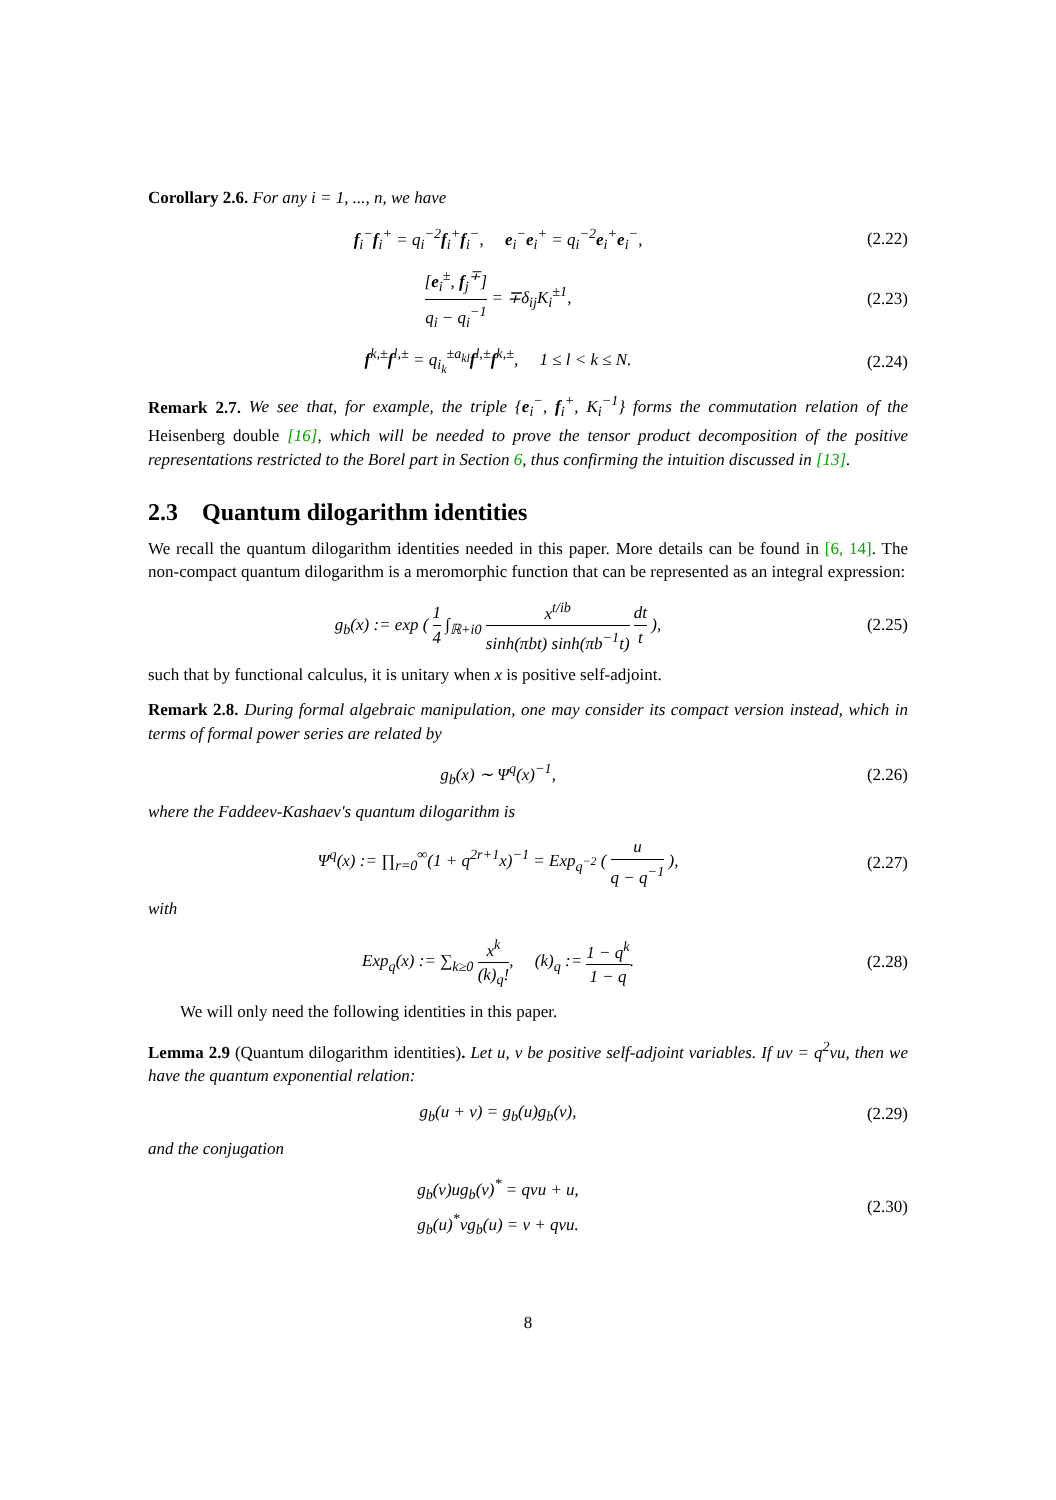Corollary 2.6. For any i = 1, ..., n, we have
f<sub>i</sub><sup>−</sup>f<sub>i</sub><sup>+</sup> = q<sub>i</sub><sup>−2</sup>f<sub>i</sub><sup>+</sup>f<sub>i</sub><sup>−</sup>, e<sub>i</sub><sup>−</sup>e<sub>i</sub><sup>+</sup> = q<sub>i</sub><sup>−2</sup>e<sub>i</sub><sup>+</sup>e<sub>i</sub><sup>−</sup>,
(2.22)
[e<sub>i</sub><sup>±</sup>, f<sub>j</sub><sup>∓</sup>] q<sub>i</sub> − q<sub>i</sub><sup>−1</sup> = ∓δ<sub>ij</sub>K<sub>i</sub><sup>±1</sup>,
(2.23)
f<sup>k,±</sup>f<sup>l,±</sup> = q<sub>i<sub>k</sub></sub><sup>±a<sub>kl</sub></sup>f<sup>l,±</sup>f<sup>k,±</sup>, 1 ≤ l < k ≤ N.
(2.24)
Remark 2.7. We see that, for example, the triple {e<sub>i</sub><sup>−</sup>, f<sub>i</sub><sup>+</sup>, K<sub>i</sub><sup>−1</sup>} forms the commutation relation of the Heisenberg double [16], which will be needed to prove the tensor product decomposition of the positive representations restricted to the Borel part in Section 6, thus confirming the intuition discussed in [13].
2.3 Quantum dilogarithm identities
We recall the quantum dilogarithm identities needed in this paper. More details can be found in [6, 14]. The non-compact quantum dilogarithm is a meromorphic function that can be represented as an integral expression:
g<sub>b</sub>(x) := exp ( 1 4 ∫<sub>ℝ+i0</sub> x<sup>t/ib</sup> sinh(πbt) sinh(πb<sup>−1</sup>t) dt t ),
(2.25)
such that by functional calculus, it is unitary when x is positive self-adjoint.
Remark 2.8. During formal algebraic manipulation, one may consider its compact version instead, which in terms of formal power series are related by
g<sub>b</sub>(x) ∼ Ψ<sup>q</sup>(x)<sup>−1</sup>,
(2.26)
where the Faddeev-Kashaev's quantum dilogarithm is
Ψ<sup>q</sup>(x) := ∏<sub>r=0</sub><sup>∞</sup>(1 + q<sup>2r+1</sup>x)<sup>−1</sup> = Exp<sub>q<sup>−2</sup></sub> ( u q − q<sup>−1</sup> ),
(2.27)
with
Exp<sub>q</sub>(x) := ∑<sub>k≥0</sub> x<sup>k</sup> (k)<sub>q</sub>!, (k)<sub>q</sub> := 1 − q<sup>k</sup> 1 − q.
(2.28)
We will only need the following identities in this paper.
Lemma 2.9 (Quantum dilogarithm identities). Let u, v be positive self-adjoint variables. If uv = q<sup>2</sup>vu, then we have the quantum exponential relation:
g<sub>b</sub>(u + v) = g<sub>b</sub>(u)g<sub>b</sub>(v),
(2.29)
and the conjugation
g<sub>b</sub>(v)ug<sub>b</sub>(v)<sup>*</sup> = qvu + u,
g<sub>b</sub>(u)<sup>*</sup>vg<sub>b</sub>(u) = v + qvu.
(2.30)
8